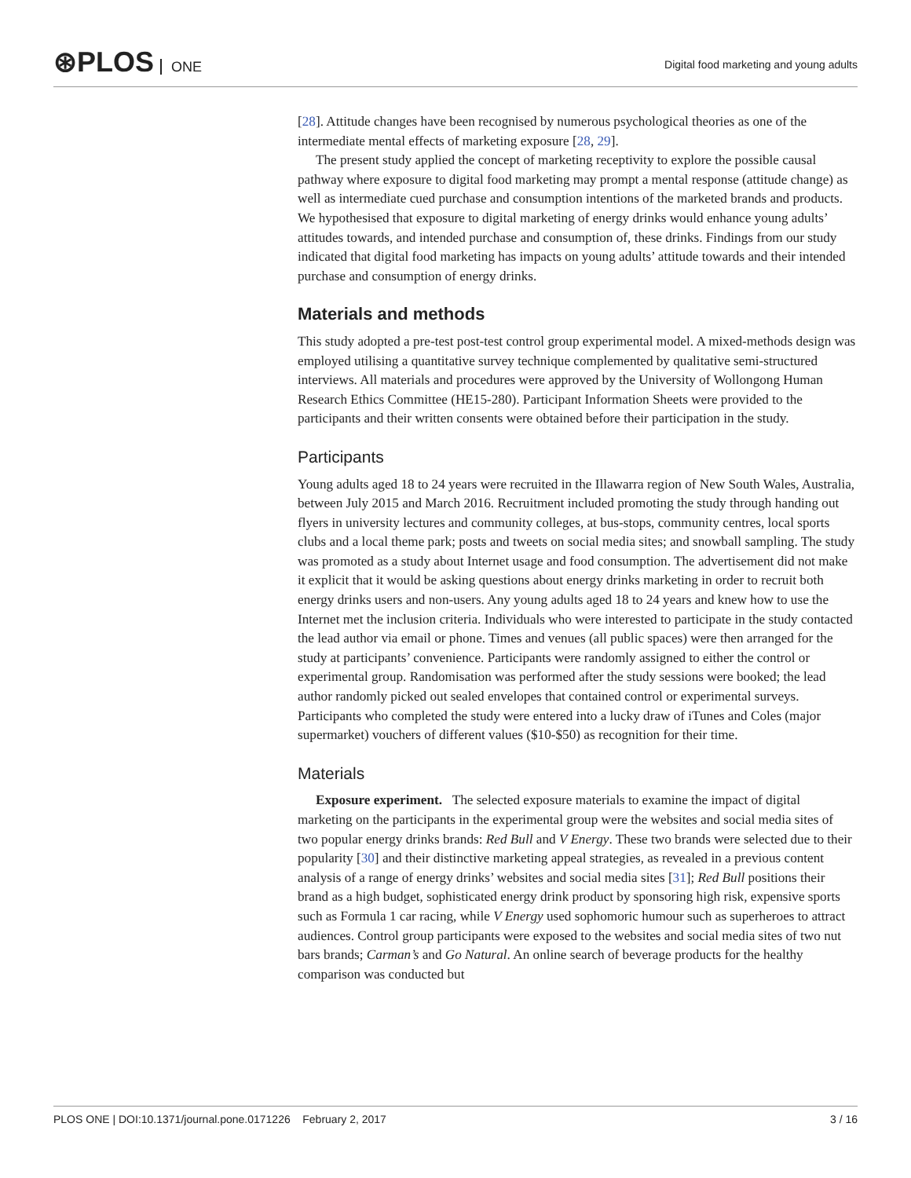⊛PLOS ONE
Digital food marketing and young adults
[28]. Attitude changes have been recognised by numerous psychological theories as one of the intermediate mental effects of marketing exposure [28, 29].
The present study applied the concept of marketing receptivity to explore the possible causal pathway where exposure to digital food marketing may prompt a mental response (attitude change) as well as intermediate cued purchase and consumption intentions of the marketed brands and products. We hypothesised that exposure to digital marketing of energy drinks would enhance young adults’ attitudes towards, and intended purchase and consumption of, these drinks. Findings from our study indicated that digital food marketing has impacts on young adults’ attitude towards and their intended purchase and consumption of energy drinks.
Materials and methods
This study adopted a pre-test post-test control group experimental model. A mixed-methods design was employed utilising a quantitative survey technique complemented by qualitative semi-structured interviews. All materials and procedures were approved by the University of Wollongong Human Research Ethics Committee (HE15-280). Participant Information Sheets were provided to the participants and their written consents were obtained before their participation in the study.
Participants
Young adults aged 18 to 24 years were recruited in the Illawarra region of New South Wales, Australia, between July 2015 and March 2016. Recruitment included promoting the study through handing out flyers in university lectures and community colleges, at bus-stops, community centres, local sports clubs and a local theme park; posts and tweets on social media sites; and snowball sampling. The study was promoted as a study about Internet usage and food consumption. The advertisement did not make it explicit that it would be asking questions about energy drinks marketing in order to recruit both energy drinks users and non-users. Any young adults aged 18 to 24 years and knew how to use the Internet met the inclusion criteria. Individuals who were interested to participate in the study contacted the lead author via email or phone. Times and venues (all public spaces) were then arranged for the study at participants’ convenience. Participants were randomly assigned to either the control or experimental group. Randomisation was performed after the study sessions were booked; the lead author randomly picked out sealed envelopes that contained control or experimental surveys. Participants who completed the study were entered into a lucky draw of iTunes and Coles (major supermarket) vouchers of different values ($10-$50) as recognition for their time.
Materials
Exposure experiment. The selected exposure materials to examine the impact of digital marketing on the participants in the experimental group were the websites and social media sites of two popular energy drinks brands: Red Bull and V Energy. These two brands were selected due to their popularity [30] and their distinctive marketing appeal strategies, as revealed in a previous content analysis of a range of energy drinks’ websites and social media sites [31]; Red Bull positions their brand as a high budget, sophisticated energy drink product by sponsoring high risk, expensive sports such as Formula 1 car racing, while V Energy used sophomoric humour such as superheroes to attract audiences. Control group participants were exposed to the websites and social media sites of two nut bars brands; Carman’s and Go Natural. An online search of beverage products for the healthy comparison was conducted but
PLOS ONE | DOI:10.1371/journal.pone.0171226 February 2, 2017 3 / 16